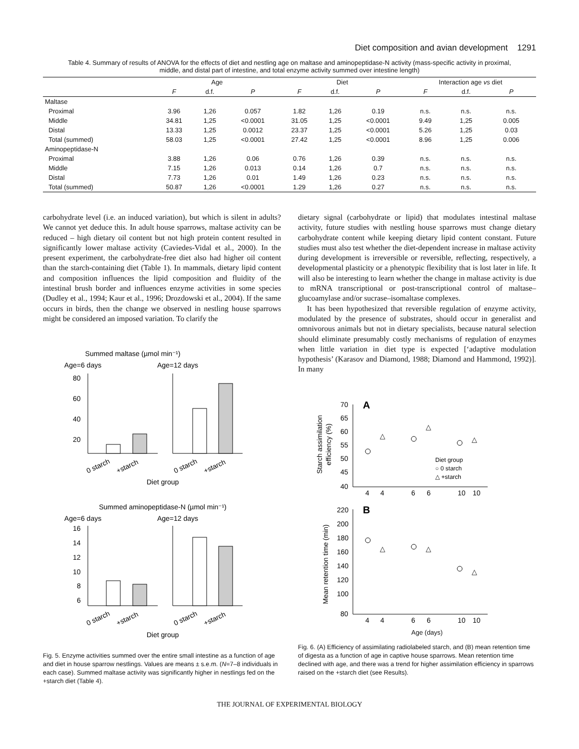Diet composition and avian development 1291
Table 4. Summary of results of ANOVA for the effects of diet and nestling age on maltase and aminopeptidase-N activity (mass-specific activity in proximal, middle, and distal part of intestine, and total enzyme activity summed over intestine length)
| | Age | | | Diet | | | Interaction age vs diet | | |
| --- | --- | --- | --- | --- | --- | --- | --- | --- | --- |
| | F | d.f. | P | F | d.f. | P | F | d.f. | P |
| Maltase | | | | | | | | | |
| Proximal | 3.96 | 1,26 | 0.057 | 1.82 | 1,26 | 0.19 | n.s. | n.s. | n.s. |
| Middle | 34.81 | 1,25 | <0.0001 | 31.05 | 1,25 | <0.0001 | 9.49 | 1,25 | 0.005 |
| Distal | 13.33 | 1,25 | 0.0012 | 23.37 | 1,25 | <0.0001 | 5.26 | 1,25 | 0.03 |
| Total (summed) | 58.03 | 1,25 | <0.0001 | 27.42 | 1,25 | <0.0001 | 8.96 | 1,25 | 0.006 |
| Aminopeptidase-N | | | | | | | | | |
| Proximal | 3.88 | 1,26 | 0.06 | 0.76 | 1,26 | 0.39 | n.s. | n.s. | n.s. |
| Middle | 7.15 | 1,26 | 0.013 | 0.14 | 1,26 | 0.7 | n.s. | n.s. | n.s. |
| Distal | 7.73 | 1,26 | 0.01 | 1.49 | 1,26 | 0.23 | n.s. | n.s. | n.s. |
| Total (summed) | 50.87 | 1,26 | <0.0001 | 1.29 | 1,26 | 0.27 | n.s. | n.s. | n.s. |
carbohydrate level (i.e. an induced variation), but which is silent in adults? We cannot yet deduce this. In adult house sparrows, maltase activity can be reduced – high dietary oil content but not high protein content resulted in significantly lower maltase activity (Caviedes-Vidal et al., 2000). In the present experiment, the carbohydrate-free diet also had higher oil content than the starch-containing diet (Table 1). In mammals, dietary lipid content and composition influences the lipid composition and fluidity of the intestinal brush border and influences enzyme activities in some species (Dudley et al., 1994; Kaur et al., 1996; Drozdowski et al., 2004). If the same occurs in birds, then the change we observed in nestling house sparrows might be considered an imposed variation. To clarify the
Summed maltase (µmol min⁻¹)
Age=6 days
Age=12 days
80
60
40
20
0 starch
+starch
0 starch
+starch
Diet group
Summed aminopeptidase-N (µmol min⁻¹)
Age=6 days
Age=12 days
16
14
12
10
8
6
0 starch
+starch
0 starch
+starch
Diet group
Fig. 5. Enzyme activities summed over the entire small intestine as a function of age and diet in house sparrow nestlings. Values are means ± s.e.m. (N=7–8 individuals in each case). Summed maltase activity was significantly higher in nestlings fed on the +starch diet (Table 4).
dietary signal (carbohydrate or lipid) that modulates intestinal maltase activity, future studies with nestling house sparrows must change dietary carbohydrate content while keeping dietary lipid content constant. Future studies must also test whether the diet-dependent increase in maltase activity during development is irreversible or reversible, reflecting, respectively, a developmental plasticity or a phenotypic flexibility that is lost later in life. It will also be interesting to learn whether the change in maltase activity is due to mRNA transcriptional or post-transcriptional control of maltase–glucoamylase and/or sucrase–isomaltase complexes.
It has been hypothesized that reversible regulation of enzyme activity, modulated by the presence of substrates, should occur in generalist and omnivorous animals but not in dietary specialists, because natural selection should eliminate presumably costly mechanisms of regulation of enzymes when little variation in diet type is expected [‘adaptive modulation hypothesis’ (Karasov and Diamond, 1988; Diamond and Hammond, 1992)]. In many
A
Starch assimilation
efficiency (%)
70
65
60
55
50
45
40
4
4
6
6
10
10
△
△
△
Diet group
○ 0 starch
△ +starch
B
Mean retention time (min)
220
200
180
160
140
120
100
80
△
△
△
4
4
6
6
10
10
Age (days)
Fig. 6. (A) Efficiency of assimilating radiolabeled starch, and (B) mean retention time of digesta as a function of age in captive house sparrows. Mean retention time declined with age, and there was a trend for higher assimilation efficiency in sparrows raised on the +starch diet (see Results).
THE JOURNAL OF EXPERIMENTAL BIOLOGY